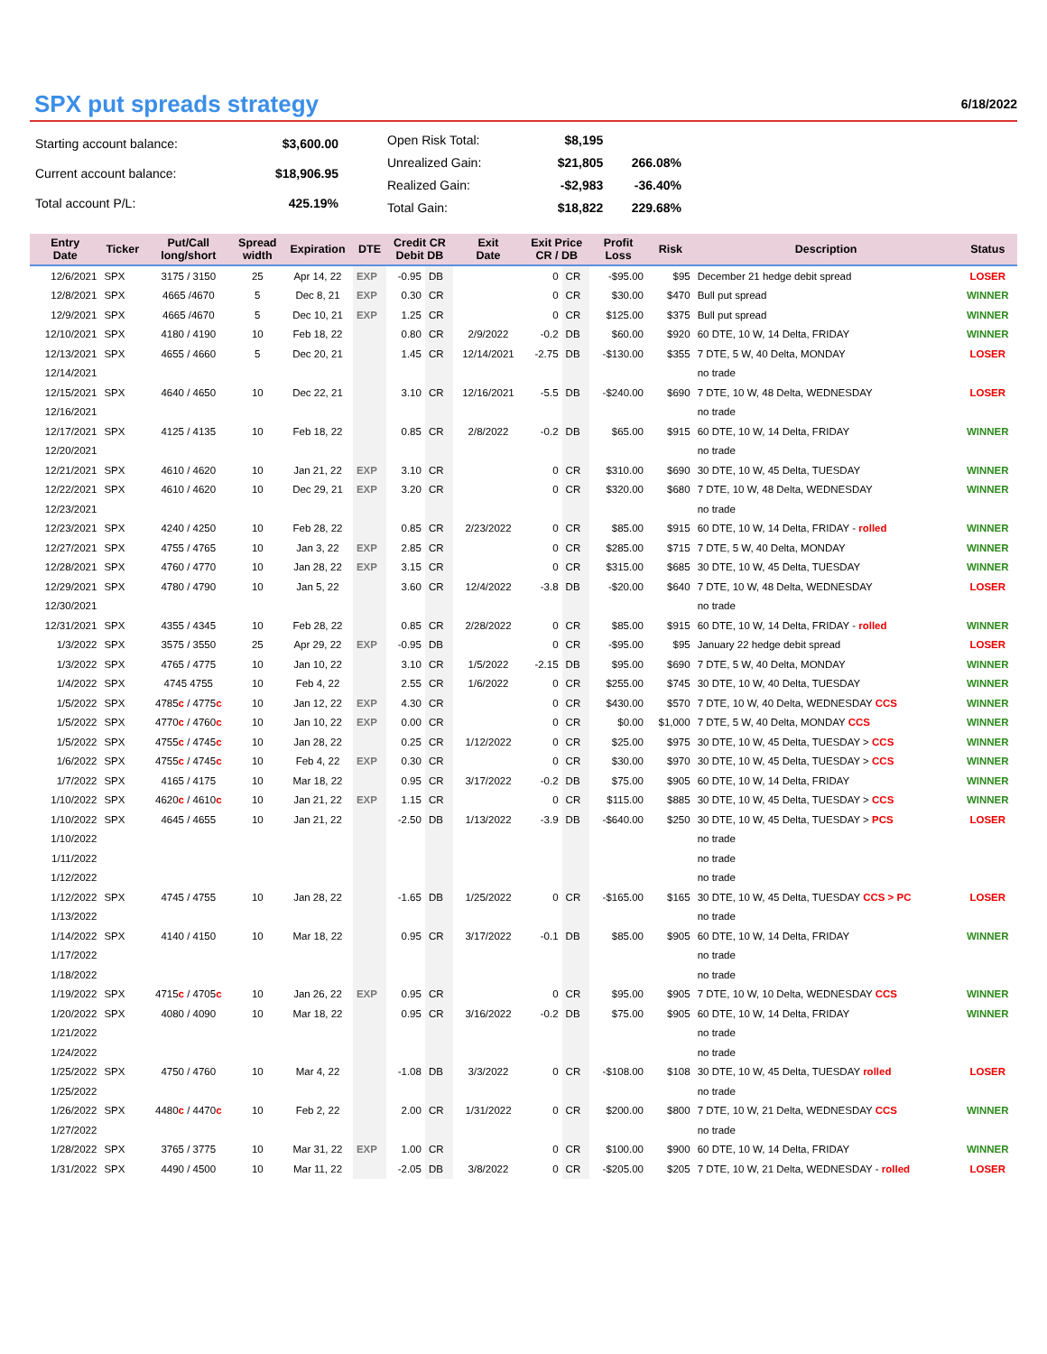SPX put spreads strategy
6/18/2022
| Starting account balance: | $3,600.00 |
| Current account balance: | $18,906.95 |
| Total account P/L: | 425.19% |
| Open Risk Total: | $8,195 | |
| Unrealized Gain: | $21,805 | 266.08% |
| Realized Gain: | -$2,983 | -36.40% |
| Total Gain: | $18,822 | 229.68% |
| Entry Date | Ticker | Put/Call long/short | Spread width | Expiration | DTE | Credit CR Debit DB | | Exit Date | Exit Price CR / DB | | Profit Loss | Risk | Description | Status |
| --- | --- | --- | --- | --- | --- | --- | --- | --- | --- | --- | --- | --- | --- | --- |
| 12/6/2021 | SPX | 3175 / 3150 | 25 | Apr 14, 22 | EXP | -0.95 | DB | | 0 | CR | -$95.00 | $95 | December 21 hedge debit spread | LOSER |
| 12/8/2021 | SPX | 4665 /4670 | 5 | Dec 8, 21 | EXP | 0.30 | CR | | 0 | CR | $30.00 | $470 | Bull put spread | WINNER |
| 12/9/2021 | SPX | 4665 /4670 | 5 | Dec 10, 21 | EXP | 1.25 | CR | | 0 | CR | $125.00 | $375 | Bull put spread | WINNER |
| 12/10/2021 | SPX | 4180 / 4190 | 10 | Feb 18, 22 | | 0.80 | CR | 2/9/2022 | -0.2 | DB | $60.00 | $920 | 60 DTE, 10 W, 14 Delta, FRIDAY | WINNER |
| 12/13/2021 | SPX | 4655 / 4660 | 5 | Dec 20, 21 | | 1.45 | CR | 12/14/2021 | -2.75 | DB | -$130.00 | $355 | 7 DTE, 5 W, 40 Delta, MONDAY | LOSER |
| 12/14/2021 | | | | | | | | | | | | | no trade | |
| 12/15/2021 | SPX | 4640 / 4650 | 10 | Dec 22, 21 | | 3.10 | CR | 12/16/2021 | -5.5 | DB | -$240.00 | $690 | 7 DTE, 10 W, 48 Delta, WEDNESDAY | LOSER |
| 12/16/2021 | | | | | | | | | | | | | no trade | |
| 12/17/2021 | SPX | 4125 / 4135 | 10 | Feb 18, 22 | | 0.85 | CR | 2/8/2022 | -0.2 | DB | $65.00 | $915 | 60 DTE, 10 W, 14 Delta, FRIDAY | WINNER |
| 12/20/2021 | | | | | | | | | | | | | no trade | |
| 12/21/2021 | SPX | 4610 / 4620 | 10 | Jan 21, 22 | EXP | 3.10 | CR | | 0 | CR | $310.00 | $690 | 30 DTE, 10 W, 45 Delta, TUESDAY | WINNER |
| 12/22/2021 | SPX | 4610 / 4620 | 10 | Dec 29, 21 | EXP | 3.20 | CR | | 0 | CR | $320.00 | $680 | 7 DTE, 10 W, 48 Delta, WEDNESDAY | WINNER |
| 12/23/2021 | | | | | | | | | | | | | no trade | |
| 12/23/2021 | SPX | 4240 / 4250 | 10 | Feb 28, 22 | | 0.85 | CR | 2/23/2022 | 0 | CR | $85.00 | $915 | 60 DTE, 10 W, 14 Delta, FRIDAY - rolled | WINNER |
| 12/27/2021 | SPX | 4755 / 4765 | 10 | Jan 3, 22 | EXP | 2.85 | CR | | 0 | CR | $285.00 | $715 | 7 DTE, 5 W, 40 Delta, MONDAY | WINNER |
| 12/28/2021 | SPX | 4760 / 4770 | 10 | Jan 28, 22 | EXP | 3.15 | CR | | 0 | CR | $315.00 | $685 | 30 DTE, 10 W, 45 Delta, TUESDAY | WINNER |
| 12/29/2021 | SPX | 4780 / 4790 | 10 | Jan 5, 22 | | 3.60 | CR | 12/4/2022 | -3.8 | DB | -$20.00 | $640 | 7 DTE, 10 W, 48 Delta, WEDNESDAY | LOSER |
| 12/30/2021 | | | | | | | | | | | | | no trade | |
| 12/31/2021 | SPX | 4355 / 4345 | 10 | Feb 28, 22 | | 0.85 | CR | 2/28/2022 | 0 | CR | $85.00 | $915 | 60 DTE, 10 W, 14 Delta, FRIDAY - rolled | WINNER |
| 1/3/2022 | SPX | 3575 / 3550 | 25 | Apr 29, 22 | EXP | -0.95 | DB | | 0 | CR | -$95.00 | $95 | January 22 hedge debit spread | LOSER |
| 1/3/2022 | SPX | 4765 / 4775 | 10 | Jan 10, 22 | | 3.10 | CR | 1/5/2022 | -2.15 | DB | $95.00 | $690 | 7 DTE, 5 W, 40 Delta, MONDAY | WINNER |
| 1/4/2022 | SPX | 4745 4755 | 10 | Feb 4, 22 | | 2.55 | CR | 1/6/2022 | 0 | CR | $255.00 | $745 | 30 DTE, 10 W, 40 Delta, TUESDAY | WINNER |
| 1/5/2022 | SPX | 4785 c / 4775 c | 10 | Jan 12, 22 | EXP | 4.30 | CR | | 0 | CR | $430.00 | $570 | 7 DTE, 10 W, 40 Delta, WEDNESDAY CCS | WINNER |
| 1/5/2022 | SPX | 4770 c / 4760 c | 10 | Jan 10, 22 | EXP | 0.00 | CR | | 0 | CR | $0.00 | $1,000 | 7 DTE, 5 W, 40 Delta, MONDAY CCS | WINNER |
| 1/5/2022 | SPX | 4755 c / 4745 c | 10 | Jan 28, 22 | | 0.25 | CR | 1/12/2022 | 0 | CR | $25.00 | $975 | 30 DTE, 10 W, 45 Delta, TUESDAY > CCS | WINNER |
| 1/6/2022 | SPX | 4755 c / 4745 c | 10 | Feb 4, 22 | EXP | 0.30 | CR | | 0 | CR | $30.00 | $970 | 30 DTE, 10 W, 45 Delta, TUESDAY > CCS | WINNER |
| 1/7/2022 | SPX | 4165 / 4175 | 10 | Mar 18, 22 | | 0.95 | CR | 3/17/2022 | -0.2 | DB | $75.00 | $905 | 60 DTE, 10 W, 14 Delta, FRIDAY | WINNER |
| 1/10/2022 | SPX | 4620 c / 4610 c | 10 | Jan 21, 22 | EXP | 1.15 | CR | | 0 | CR | $115.00 | $885 | 30 DTE, 10 W, 45 Delta, TUESDAY > CCS | WINNER |
| 1/10/2022 | SPX | 4645 / 4655 | 10 | Jan 21, 22 | | -2.50 | DB | 1/13/2022 | -3.9 | DB | -$640.00 | $250 | 30 DTE, 10 W, 45 Delta, TUESDAY > PCS | LOSER |
| 1/10/2022 | | | | | | | | | | | | | no trade | |
| 1/11/2022 | | | | | | | | | | | | | no trade | |
| 1/12/2022 | | | | | | | | | | | | | no trade | |
| 1/12/2022 | SPX | 4745 / 4755 | 10 | Jan 28, 22 | | -1.65 | DB | 1/25/2022 | 0 | CR | -$165.00 | $165 | 30 DTE, 10 W, 45 Delta, TUESDAY CCS > PC | LOSER |
| 1/13/2022 | | | | | | | | | | | | | no trade | |
| 1/14/2022 | SPX | 4140 / 4150 | 10 | Mar 18, 22 | | 0.95 | CR | 3/17/2022 | -0.1 | DB | $85.00 | $905 | 60 DTE, 10 W, 14 Delta, FRIDAY | WINNER |
| 1/17/2022 | | | | | | | | | | | | | no trade | |
| 1/18/2022 | | | | | | | | | | | | | no trade | |
| 1/19/2022 | SPX | 4715 c / 4705 c | 10 | Jan 26, 22 | EXP | 0.95 | CR | | 0 | CR | $95.00 | $905 | 7 DTE, 10 W, 10 Delta, WEDNESDAY CCS | WINNER |
| 1/20/2022 | SPX | 4080 / 4090 | 10 | Mar 18, 22 | | 0.95 | CR | 3/16/2022 | -0.2 | DB | $75.00 | $905 | 60 DTE, 10 W, 14 Delta, FRIDAY | WINNER |
| 1/21/2022 | | | | | | | | | | | | | no trade | |
| 1/24/2022 | | | | | | | | | | | | | no trade | |
| 1/25/2022 | SPX | 4750 / 4760 | 10 | Mar 4, 22 | | -1.08 | DB | 3/3/2022 | 0 | CR | -$108.00 | $108 | 30 DTE, 10 W, 45 Delta, TUESDAY rolled | LOSER |
| 1/25/2022 | | | | | | | | | | | | | no trade | |
| 1/26/2022 | SPX | 4480 c / 4470 c | 10 | Feb 2, 22 | | 2.00 | CR | 1/31/2022 | 0 | CR | $200.00 | $800 | 7 DTE, 10 W, 21 Delta, WEDNESDAY CCS | WINNER |
| 1/27/2022 | | | | | | | | | | | | | no trade | |
| 1/28/2022 | SPX | 3765 / 3775 | 10 | Mar 31, 22 | EXP | 1.00 | CR | | 0 | CR | $100.00 | $900 | 60 DTE, 10 W, 14 Delta, FRIDAY | WINNER |
| 1/31/2022 | SPX | 4490 / 4500 | 10 | Mar 11, 22 | | -2.05 | DB | 3/8/2022 | 0 | CR | -$205.00 | $205 | 7 DTE, 10 W, 21 Delta, WEDNESDAY - rolled | LOSER |